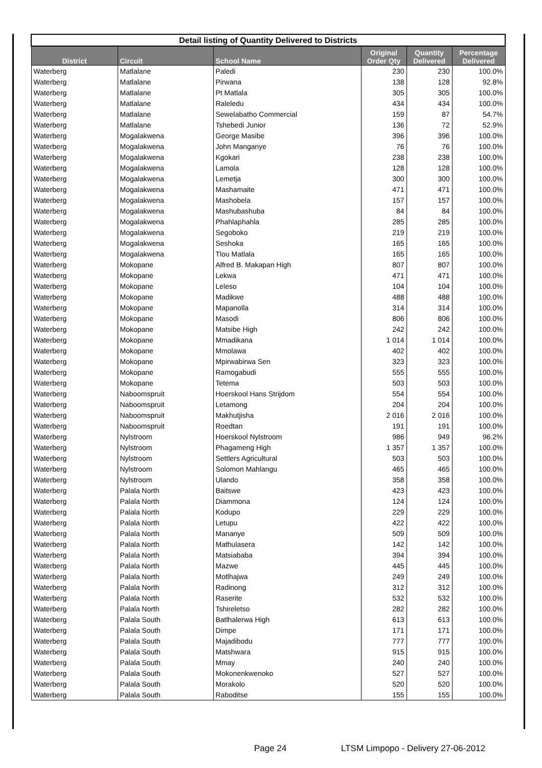| Detail listing of Quantity Delivered to Districts | | | | | |
| District | Circuit | School Name | Original Order Qty | Quantity Delivered | Percentage Delivered |
| Waterberg | Matlalane | Paledi | 230 | 230 | 100.0% |
| Waterberg | Matlalane | Pirwana | 138 | 128 | 92.8% |
| Waterberg | Matlalane | Pt Matlala | 305 | 305 | 100.0% |
| Waterberg | Matlalane | Raleledu | 434 | 434 | 100.0% |
| Waterberg | Matlalane | Sewelabatho Commercial | 159 | 87 | 54.7% |
| Waterberg | Matlalane | Tshebedi Junior | 136 | 72 | 52.9% |
| Waterberg | Mogalakwena | George Masibe | 396 | 396 | 100.0% |
| Waterberg | Mogalakwena | John Manganye | 76 | 76 | 100.0% |
| Waterberg | Mogalakwena | Kgokari | 238 | 238 | 100.0% |
| Waterberg | Mogalakwena | Lamola | 128 | 128 | 100.0% |
| Waterberg | Mogalakwena | Lemetja | 300 | 300 | 100.0% |
| Waterberg | Mogalakwena | Mashamaite | 471 | 471 | 100.0% |
| Waterberg | Mogalakwena | Mashobela | 157 | 157 | 100.0% |
| Waterberg | Mogalakwena | Mashubashuba | 84 | 84 | 100.0% |
| Waterberg | Mogalakwena | Phahlaphahla | 285 | 285 | 100.0% |
| Waterberg | Mogalakwena | Segoboko | 219 | 219 | 100.0% |
| Waterberg | Mogalakwena | Seshoka | 165 | 165 | 100.0% |
| Waterberg | Mogalakwena | Tlou Matlala | 165 | 165 | 100.0% |
| Waterberg | Mokopane | Alfred B. Makapan High | 807 | 807 | 100.0% |
| Waterberg | Mokopane | Lekwa | 471 | 471 | 100.0% |
| Waterberg | Mokopane | Leleso | 104 | 104 | 100.0% |
| Waterberg | Mokopane | Madikwe | 488 | 488 | 100.0% |
| Waterberg | Mokopane | Mapanolla | 314 | 314 | 100.0% |
| Waterberg | Mokopane | Masodi | 806 | 806 | 100.0% |
| Waterberg | Mokopane | Matsibe High | 242 | 242 | 100.0% |
| Waterberg | Mokopane | Mmadikana | 1 014 | 1 014 | 100.0% |
| Waterberg | Mokopane | Mmolawa | 402 | 402 | 100.0% |
| Waterberg | Mokopane | Mpirwabirwa Sen | 323 | 323 | 100.0% |
| Waterberg | Mokopane | Ramogabudi | 555 | 555 | 100.0% |
| Waterberg | Mokopane | Tetema | 503 | 503 | 100.0% |
| Waterberg | Naboomspruit | Hoerskool Hans Strijdom | 554 | 554 | 100.0% |
| Waterberg | Naboomspruit | Letamong | 204 | 204 | 100.0% |
| Waterberg | Naboomspruit | Makhutjisha | 2 016 | 2 016 | 100.0% |
| Waterberg | Naboomspruit | Roedtan | 191 | 191 | 100.0% |
| Waterberg | Nylstroom | Hoerskool Nylstroom | 986 | 949 | 96.2% |
| Waterberg | Nylstroom | Phagameng High | 1 357 | 1 357 | 100.0% |
| Waterberg | Nylstroom | Settlers Agricultural | 503 | 503 | 100.0% |
| Waterberg | Nylstroom | Solomon Mahlangu | 465 | 465 | 100.0% |
| Waterberg | Nylstroom | Ulando | 358 | 358 | 100.0% |
| Waterberg | Palala North | Baitswe | 423 | 423 | 100.0% |
| Waterberg | Palala North | Diammona | 124 | 124 | 100.0% |
| Waterberg | Palala North | Kodupo | 229 | 229 | 100.0% |
| Waterberg | Palala North | Letupu | 422 | 422 | 100.0% |
| Waterberg | Palala North | Mananye | 509 | 509 | 100.0% |
| Waterberg | Palala North | Mathulasera | 142 | 142 | 100.0% |
| Waterberg | Palala North | Matsiababa | 394 | 394 | 100.0% |
| Waterberg | Palala North | Mazwe | 445 | 445 | 100.0% |
| Waterberg | Palala North | Motlhajwa | 249 | 249 | 100.0% |
| Waterberg | Palala North | Radinong | 312 | 312 | 100.0% |
| Waterberg | Palala North | Raserite | 532 | 532 | 100.0% |
| Waterberg | Palala North | Tshireletso | 282 | 282 | 100.0% |
| Waterberg | Palala South | Batlhalerwa High | 613 | 613 | 100.0% |
| Waterberg | Palala South | Dimpe | 171 | 171 | 100.0% |
| Waterberg | Palala South | Majadibodu | 777 | 777 | 100.0% |
| Waterberg | Palala South | Matshwara | 915 | 915 | 100.0% |
| Waterberg | Palala South | Mmay | 240 | 240 | 100.0% |
| Waterberg | Palala South | Mokonenkwenoko | 527 | 527 | 100.0% |
| Waterberg | Palala South | Morakolo | 520 | 520 | 100.0% |
| Waterberg | Palala South | Raboditse | 155 | 155 | 100.0% |
Page 24
LTSM Limpopo - Delivery 27-06-2012